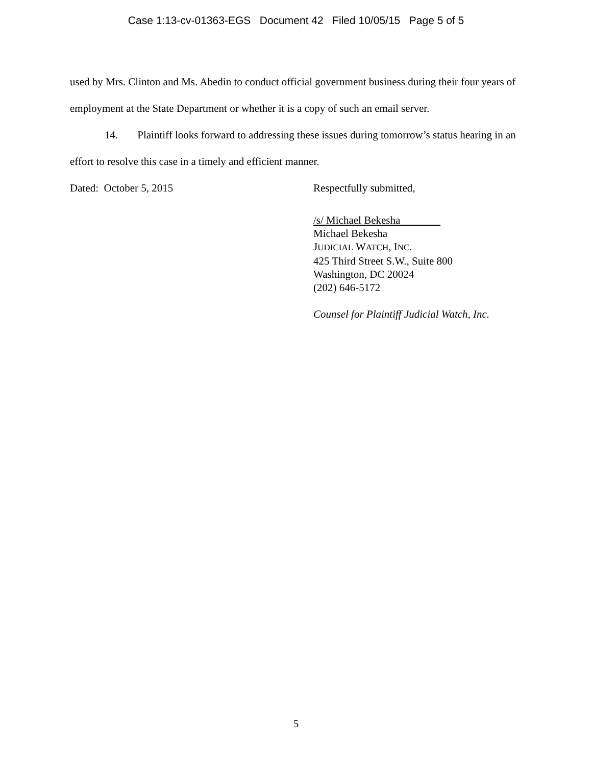Case 1:13-cv-01363-EGS Document 42 Filed 10/05/15 Page 5 of 5
used by Mrs. Clinton and Ms. Abedin to conduct official government business during their four years of employment at the State Department or whether it is a copy of such an email server.
14. Plaintiff looks forward to addressing these issues during tomorrow’s status hearing in an effort to resolve this case in a timely and efficient manner.
Dated: October 5, 2015 Respectfully submitted,
/s/ Michael Bekesha
Michael Bekesha
JUDICIAL WATCH, INC.
425 Third Street S.W., Suite 800
Washington, DC 20024
(202) 646-5172
Counsel for Plaintiff Judicial Watch, Inc.
5